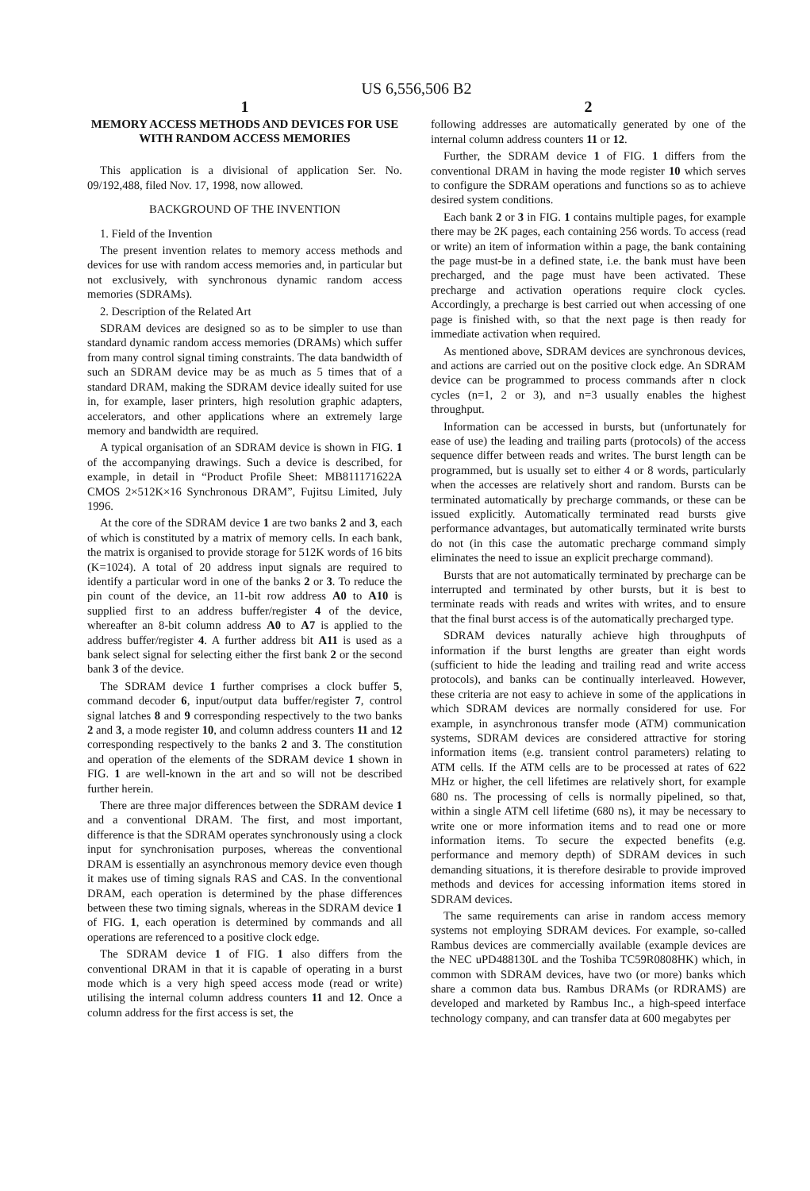US 6,556,506 B2
1
MEMORY ACCESS METHODS AND DEVICES FOR USE WITH RANDOM ACCESS MEMORIES
This application is a divisional of application Ser. No. 09/192,488, filed Nov. 17, 1998, now allowed.
BACKGROUND OF THE INVENTION
1. Field of the Invention
The present invention relates to memory access methods and devices for use with random access memories and, in particular but not exclusively, with synchronous dynamic random access memories (SDRAMs).
2. Description of the Related Art
SDRAM devices are designed so as to be simpler to use than standard dynamic random access memories (DRAMs) which suffer from many control signal timing constraints. The data bandwidth of such an SDRAM device may be as much as 5 times that of a standard DRAM, making the SDRAM device ideally suited for use in, for example, laser printers, high resolution graphic adapters, accelerators, and other applications where an extremely large memory and bandwidth are required.
A typical organisation of an SDRAM device is shown in FIG. 1 of the accompanying drawings. Such a device is described, for example, in detail in “Product Profile Sheet: MB811171622A CMOS 2×512K×16 Synchronous DRAM”, Fujitsu Limited, July 1996.
At the core of the SDRAM device 1 are two banks 2 and 3, each of which is constituted by a matrix of memory cells. In each bank, the matrix is organised to provide storage for 512K words of 16 bits (K=1024). A total of 20 address input signals are required to identify a particular word in one of the banks 2 or 3. To reduce the pin count of the device, an 11-bit row address A0 to A10 is supplied first to an address buffer/register 4 of the device, whereafter an 8-bit column address A0 to A7 is applied to the address buffer/register 4. A further address bit A11 is used as a bank select signal for selecting either the first bank 2 or the second bank 3 of the device.
The SDRAM device 1 further comprises a clock buffer 5, command decoder 6, input/output data buffer/register 7, control signal latches 8 and 9 corresponding respectively to the two banks 2 and 3, a mode register 10, and column address counters 11 and 12 corresponding respectively to the banks 2 and 3. The constitution and operation of the elements of the SDRAM device 1 shown in FIG. 1 are well-known in the art and so will not be described further herein.
There are three major differences between the SDRAM device 1 and a conventional DRAM. The first, and most important, difference is that the SDRAM operates synchronously using a clock input for synchronisation purposes, whereas the conventional DRAM is essentially an asynchronous memory device even though it makes use of timing signals RAS and CAS. In the conventional DRAM, each operation is determined by the phase differences between these two timing signals, whereas in the SDRAM device 1 of FIG. 1, each operation is determined by commands and all operations are referenced to a positive clock edge.
The SDRAM device 1 of FIG. 1 also differs from the conventional DRAM in that it is capable of operating in a burst mode which is a very high speed access mode (read or write) utilising the internal column address counters 11 and 12. Once a column address for the first access is set, the
2
following addresses are automatically generated by one of the internal column address counters 11 or 12.
Further, the SDRAM device 1 of FIG. 1 differs from the conventional DRAM in having the mode register 10 which serves to configure the SDRAM operations and functions so as to achieve desired system conditions.
Each bank 2 or 3 in FIG. 1 contains multiple pages, for example there may be 2K pages, each containing 256 words. To access (read or write) an item of information within a page, the bank containing the page must-be in a defined state, i.e. the bank must have been precharged, and the page must have been activated. These precharge and activation operations require clock cycles. Accordingly, a precharge is best carried out when accessing of one page is finished with, so that the next page is then ready for immediate activation when required.
As mentioned above, SDRAM devices are synchronous devices, and actions are carried out on the positive clock edge. An SDRAM device can be programmed to process commands after n clock cycles (n=1, 2 or 3), and n=3 usually enables the highest throughput.
Information can be accessed in bursts, but (unfortunately for ease of use) the leading and trailing parts (protocols) of the access sequence differ between reads and writes. The burst length can be programmed, but is usually set to either 4 or 8 words, particularly when the accesses are relatively short and random. Bursts can be terminated automatically by precharge commands, or these can be issued explicitly. Automatically terminated read bursts give performance advantages, but automatically terminated write bursts do not (in this case the automatic precharge command simply eliminates the need to issue an explicit precharge command).
Bursts that are not automatically terminated by precharge can be interrupted and terminated by other bursts, but it is best to terminate reads with reads and writes with writes, and to ensure that the final burst access is of the automatically precharged type.
SDRAM devices naturally achieve high throughputs of information if the burst lengths are greater than eight words (sufficient to hide the leading and trailing read and write access protocols), and banks can be continually interleaved. However, these criteria are not easy to achieve in some of the applications in which SDRAM devices are normally considered for use. For example, in asynchronous transfer mode (ATM) communication systems, SDRAM devices are considered attractive for storing information items (e.g. transient control parameters) relating to ATM cells. If the ATM cells are to be processed at rates of 622 MHz or higher, the cell lifetimes are relatively short, for example 680 ns. The processing of cells is normally pipelined, so that, within a single ATM cell lifetime (680 ns), it may be necessary to write one or more information items and to read one or more information items. To secure the expected benefits (e.g. performance and memory depth) of SDRAM devices in such demanding situations, it is therefore desirable to provide improved methods and devices for accessing information items stored in SDRAM devices.
The same requirements can arise in random access memory systems not employing SDRAM devices. For example, so-called Rambus devices are commercially available (example devices are the NEC uPD488130L and the Toshiba TC59R0808HK) which, in common with SDRAM devices, have two (or more) banks which share a common data bus. Rambus DRAMs (or RDRAMS) are developed and marketed by Rambus Inc., a high-speed interface technology company, and can transfer data at 600 megabytes per